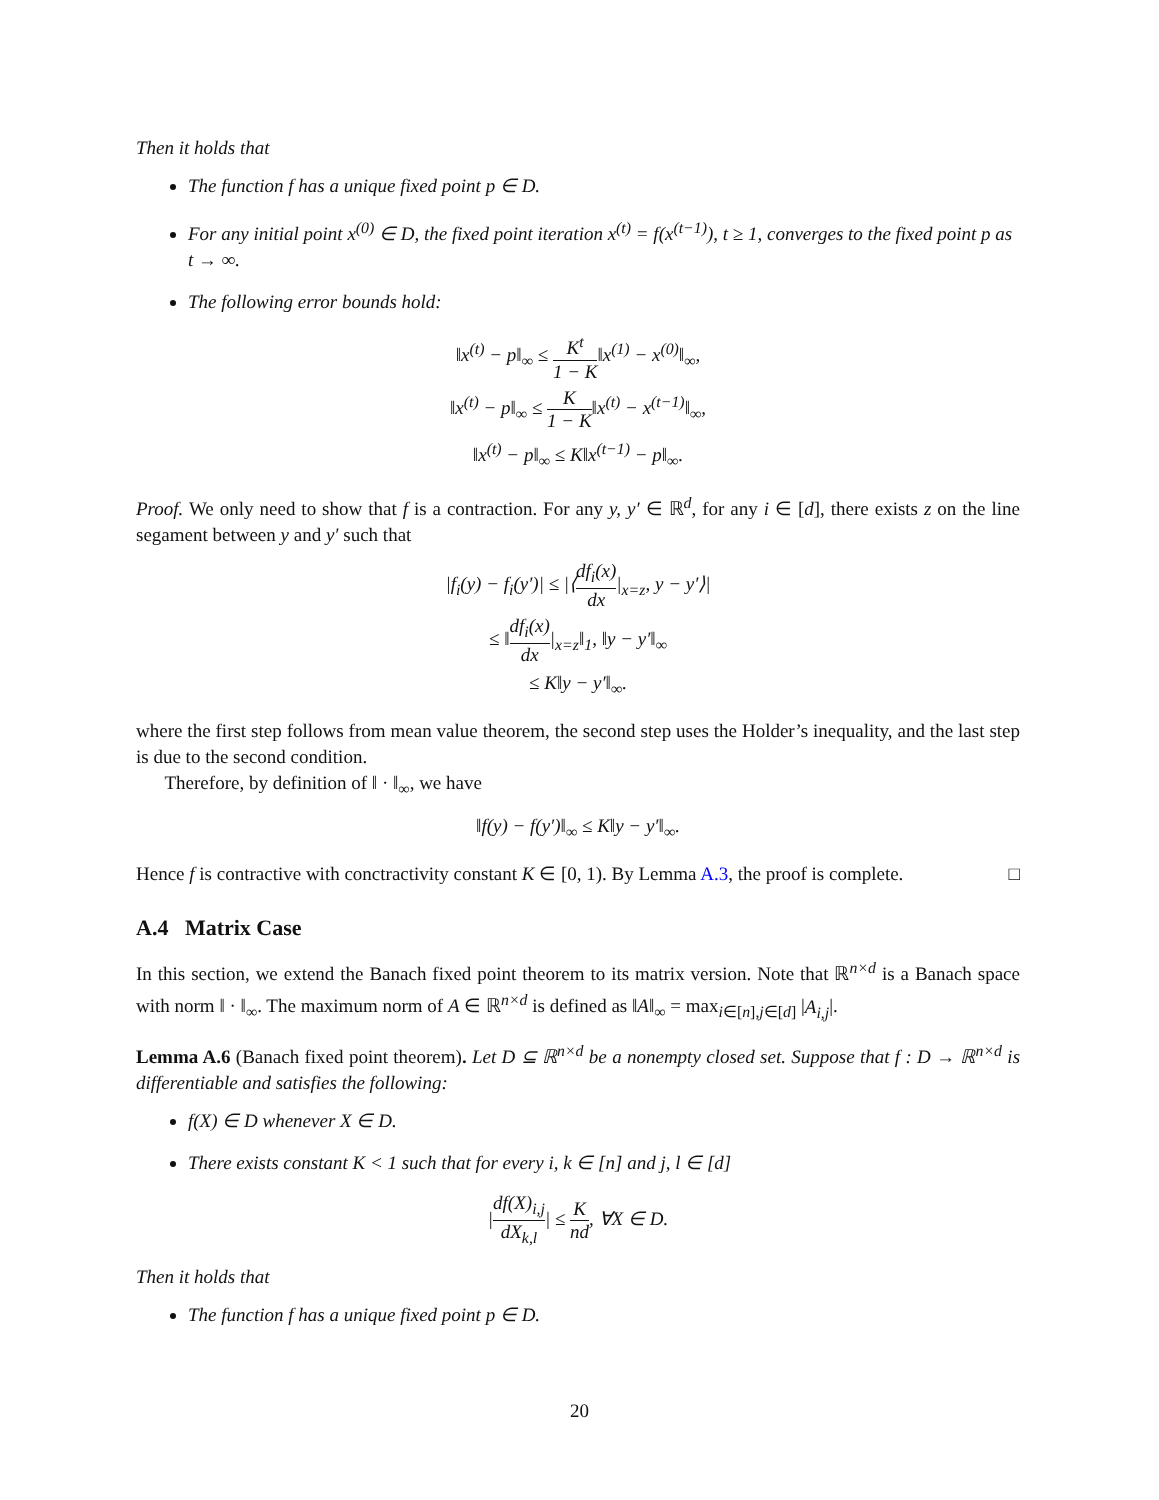Then it holds that
The function f has a unique fixed point p ∈ D.
For any initial point x<sup>(0)</sup> ∈ D, the fixed point iteration x<sup>(t)</sup> = f(x<sup>(t−1)</sup>), t ≥ 1, converges to the fixed point p as t → ∞.
The following error bounds hold:
‖x<sup>(t)</sup> − p‖<sub>∞</sub> ≤ K<sup>t</sup> 1 − K‖x<sup>(1)</sup> − x<sup>(0)</sup>‖<sub>∞</sub>,
‖x<sup>(t)</sup> − p‖<sub>∞</sub> ≤ K 1 − K‖x<sup>(t)</sup> − x<sup>(t−1)</sup>‖<sub>∞</sub>,
‖x<sup>(t)</sup> − p‖<sub>∞</sub> ≤ K‖x<sup>(t−1)</sup> − p‖<sub>∞</sub>.
Proof. We only need to show that f is a contraction. For any y, y′ ∈ ℝ<sup>d</sup>, for any i ∈ [d], there exists z on the line segament between y and y′ such that
|f<sub>i</sub>(y) − f<sub>i</sub>(y′)| ≤ |⟨df<sub>i</sub>(x) dx|<sub>x=z</sub>, y − y′⟩|
≤ ‖df<sub>i</sub>(x) dx|<sub>x=z</sub>‖<sub>1</sub>, ‖y − y′‖<sub>∞</sub>
≤ K‖y − y′‖<sub>∞</sub>.
where the first step follows from mean value theorem, the second step uses the Holder’s inequality, and the last step is due to the second condition.
Therefore, by definition of ‖ · ‖<sub>∞</sub>, we have
‖f(y) − f(y′)‖<sub>∞</sub> ≤ K‖y − y′‖<sub>∞</sub>.
Hence f is contractive with conctractivity constant K ∈ [0, 1). By Lemma A.3, the proof is complete. □
A.4 Matrix Case
In this section, we extend the Banach fixed point theorem to its matrix version. Note that ℝ<sup>n×d</sup> is a Banach space with norm ‖ · ‖<sub>∞</sub>. The maximum norm of A ∈ ℝ<sup>n×d</sup> is defined as ‖A‖<sub>∞</sub> = max<sub>i∈[n],j∈[d]</sub> |A<sub>i,j</sub>|.
Lemma A.6 (Banach fixed point theorem). Let D ⊆ ℝ<sup>n×d</sup> be a nonempty closed set. Suppose that f : D → ℝ<sup>n×d</sup> is differentiable and satisfies the following:
f(X) ∈ D whenever X ∈ D.
There exists constant K < 1 such that for every i, k ∈ [n] and j, l ∈ [d]
|df(X)<sub>i,j</sub> dX<sub>k,l</sub>| ≤ K nd, ∀X ∈ D.
Then it holds that
The function f has a unique fixed point p ∈ D.
20